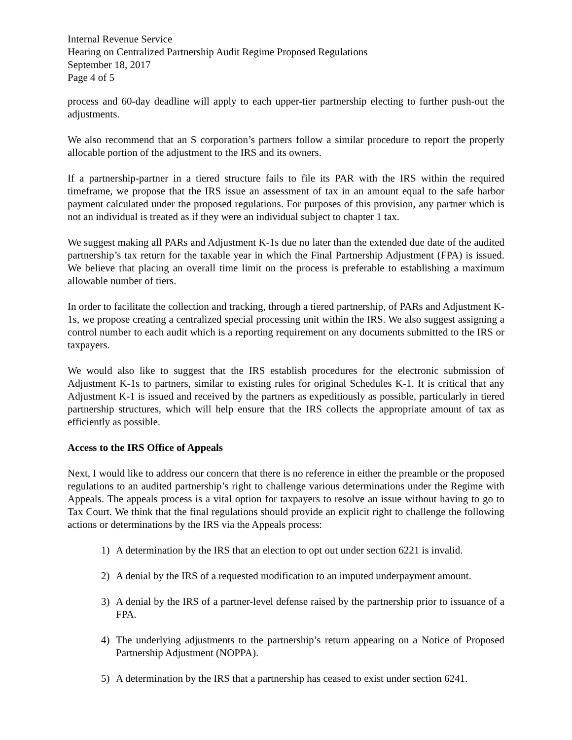Internal Revenue Service
Hearing on Centralized Partnership Audit Regime Proposed Regulations
September 18, 2017
Page 4 of 5
process and 60-day deadline will apply to each upper-tier partnership electing to further push-out the adjustments.
We also recommend that an S corporation’s partners follow a similar procedure to report the properly allocable portion of the adjustment to the IRS and its owners.
If a partnership-partner in a tiered structure fails to file its PAR with the IRS within the required timeframe, we propose that the IRS issue an assessment of tax in an amount equal to the safe harbor payment calculated under the proposed regulations. For purposes of this provision, any partner which is not an individual is treated as if they were an individual subject to chapter 1 tax.
We suggest making all PARs and Adjustment K-1s due no later than the extended due date of the audited partnership’s tax return for the taxable year in which the Final Partnership Adjustment (FPA) is issued. We believe that placing an overall time limit on the process is preferable to establishing a maximum allowable number of tiers.
In order to facilitate the collection and tracking, through a tiered partnership, of PARs and Adjustment K-1s, we propose creating a centralized special processing unit within the IRS. We also suggest assigning a control number to each audit which is a reporting requirement on any documents submitted to the IRS or taxpayers.
We would also like to suggest that the IRS establish procedures for the electronic submission of Adjustment K-1s to partners, similar to existing rules for original Schedules K-1. It is critical that any Adjustment K-1 is issued and received by the partners as expeditiously as possible, particularly in tiered partnership structures, which will help ensure that the IRS collects the appropriate amount of tax as efficiently as possible.
Access to the IRS Office of Appeals
Next, I would like to address our concern that there is no reference in either the preamble or the proposed regulations to an audited partnership’s right to challenge various determinations under the Regime with Appeals. The appeals process is a vital option for taxpayers to resolve an issue without having to go to Tax Court. We think that the final regulations should provide an explicit right to challenge the following actions or determinations by the IRS via the Appeals process:
1) A determination by the IRS that an election to opt out under section 6221 is invalid.
2) A denial by the IRS of a requested modification to an imputed underpayment amount.
3) A denial by the IRS of a partner-level defense raised by the partnership prior to issuance of a FPA.
4) The underlying adjustments to the partnership’s return appearing on a Notice of Proposed Partnership Adjustment (NOPPA).
5) A determination by the IRS that a partnership has ceased to exist under section 6241.